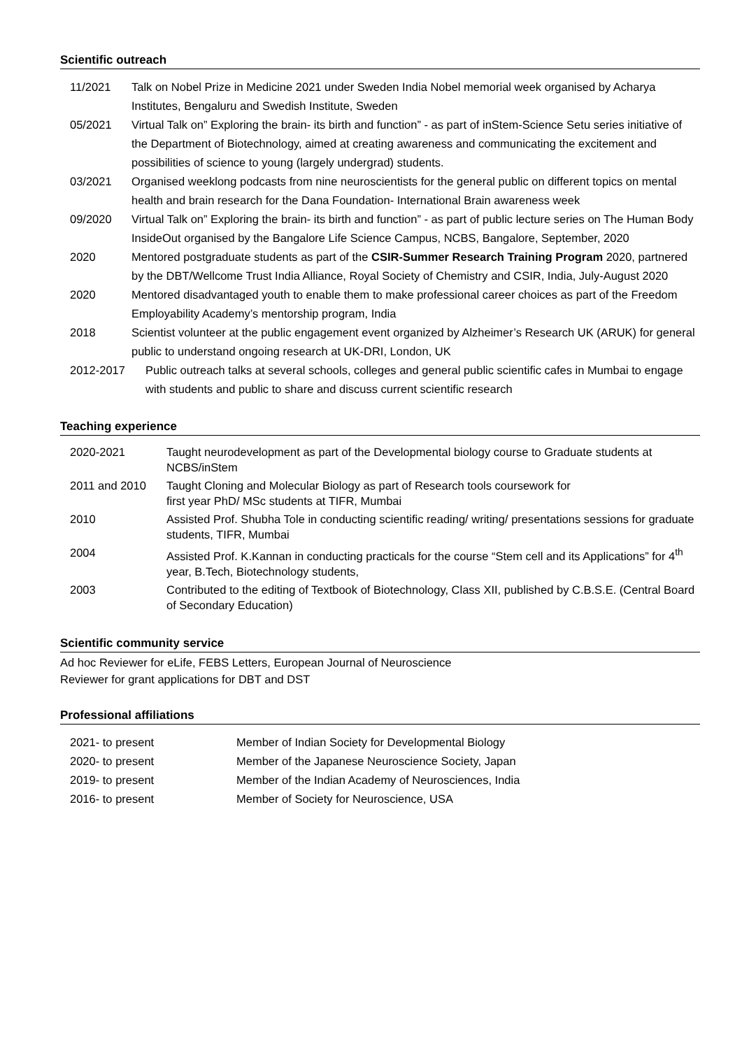Scientific outreach
| 11/2021 | Talk on Nobel Prize in Medicine 2021 under Sweden India Nobel memorial week organised by Acharya Institutes, Bengaluru and Swedish Institute, Sweden |
| 05/2021 | Virtual Talk on” Exploring the brain- its birth and function” - as part of inStem-Science Setu series initiative of the Department of Biotechnology, aimed at creating awareness and communicating the excitement and possibilities of science to young (largely undergrad) students. |
| 03/2021 | Organised weeklong podcasts from nine neuroscientists for the general public on different topics on mental health and brain research for the Dana Foundation- International Brain awareness week |
| 09/2020 | Virtual Talk on” Exploring the brain- its birth and function” - as part of public lecture series on The Human Body InsideOut organised by the Bangalore Life Science Campus, NCBS, Bangalore, September, 2020 |
| 2020 | Mentored postgraduate students as part of the CSIR-Summer Research Training Program 2020, partnered by the DBT/Wellcome Trust India Alliance, Royal Society of Chemistry and CSIR, India, July-August 2020 |
| 2020 | Mentored disadvantaged youth to enable them to make professional career choices as part of the Freedom Employability Academy’s mentorship program, India |
| 2018 | Scientist volunteer at the public engagement event organized by Alzheimer’s Research UK (ARUK) for general public to understand ongoing research at UK-DRI, London, UK |
| 2012-2017 | Public outreach talks at several schools, colleges and general public scientific cafes in Mumbai to engage with students and public to share and discuss current scientific research |
Teaching experience
| 2020-2021 | Taught neurodevelopment as part of the Developmental biology course to Graduate students at NCBS/inStem |
| 2011 and 2010 | Taught Cloning and Molecular Biology as part of Research tools coursework for first year PhD/ MSc students at TIFR, Mumbai |
| 2010 | Assisted Prof. Shubha Tole in conducting scientific reading/ writing/ presentations sessions for graduate students, TIFR, Mumbai |
| 2004 | Assisted Prof. K.Kannan in conducting practicals for the course “Stem cell and its Applications” for 4<sup>th</sup> year, B.Tech, Biotechnology students, |
| 2003 | Contributed to the editing of Textbook of Biotechnology, Class XII, published by C.B.S.E. (Central Board of Secondary Education) |
Scientific community service
Ad hoc Reviewer for eLife, FEBS Letters, European Journal of Neuroscience
Reviewer for grant applications for DBT and DST
Professional affiliations
| 2021- to present | Member of Indian Society for Developmental Biology |
| 2020- to present | Member of the Japanese Neuroscience Society, Japan |
| 2019- to present | Member of the Indian Academy of Neurosciences, India |
| 2016- to present | Member of Society for Neuroscience, USA |